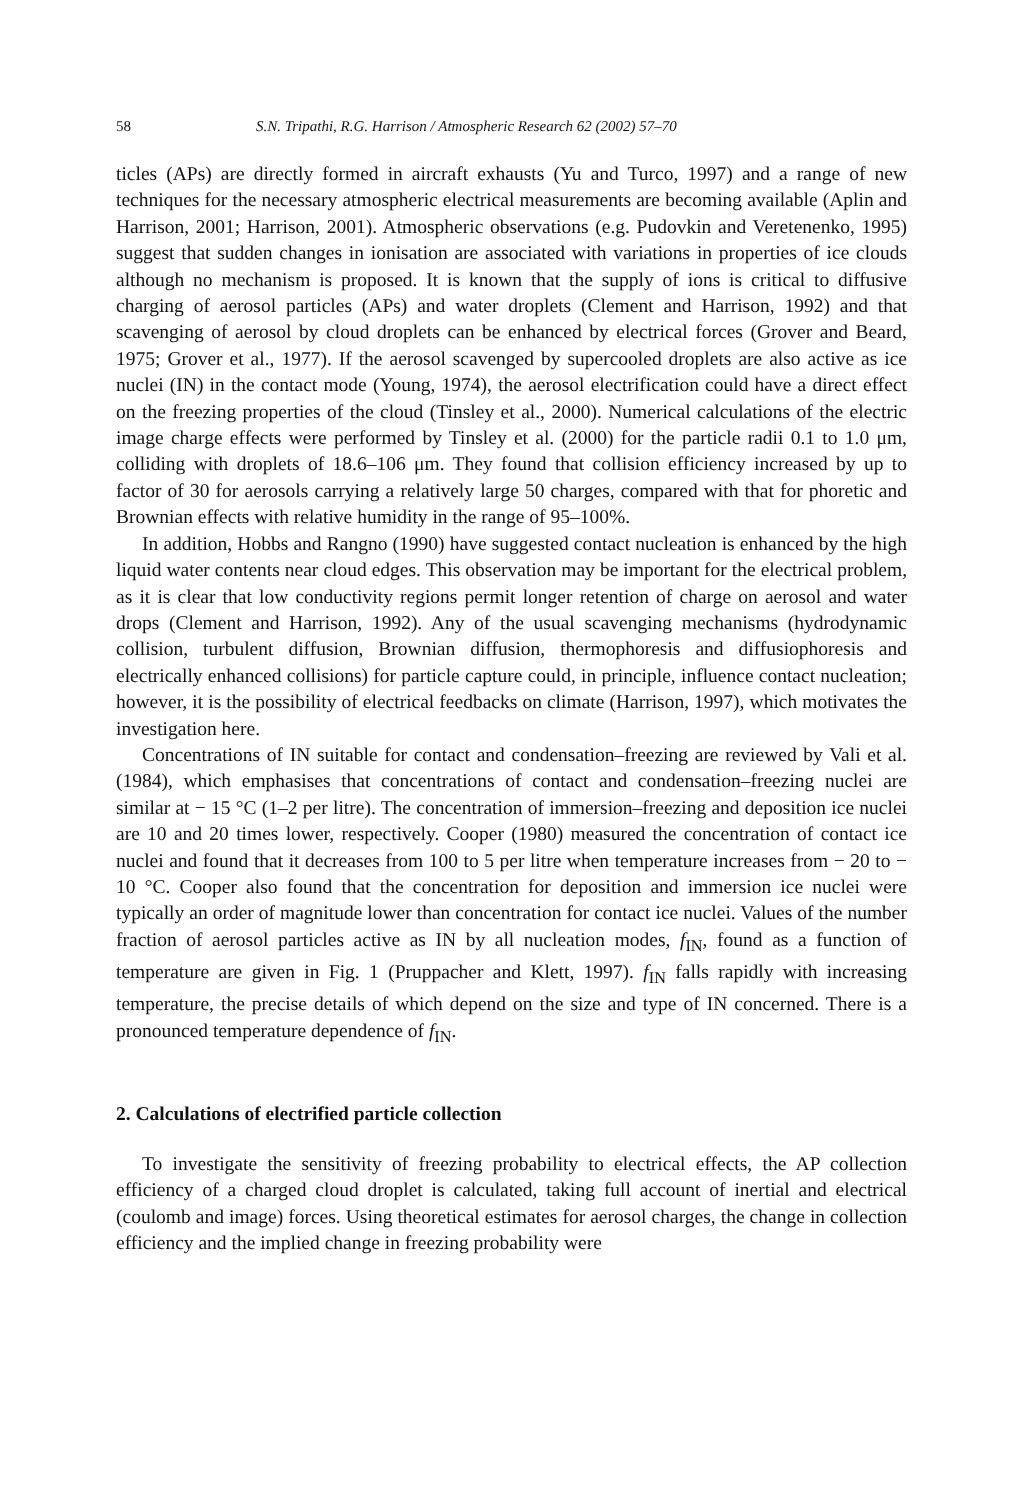58 S.N. Tripathi, R.G. Harrison / Atmospheric Research 62 (2002) 57–70
ticles (APs) are directly formed in aircraft exhausts (Yu and Turco, 1997) and a range of new techniques for the necessary atmospheric electrical measurements are becoming available (Aplin and Harrison, 2001; Harrison, 2001). Atmospheric observations (e.g. Pudovkin and Veretenenko, 1995) suggest that sudden changes in ionisation are associated with variations in properties of ice clouds although no mechanism is proposed. It is known that the supply of ions is critical to diffusive charging of aerosol particles (APs) and water droplets (Clement and Harrison, 1992) and that scavenging of aerosol by cloud droplets can be enhanced by electrical forces (Grover and Beard, 1975; Grover et al., 1977). If the aerosol scavenged by supercooled droplets are also active as ice nuclei (IN) in the contact mode (Young, 1974), the aerosol electrification could have a direct effect on the freezing properties of the cloud (Tinsley et al., 2000). Numerical calculations of the electric image charge effects were performed by Tinsley et al. (2000) for the particle radii 0.1 to 1.0 μm, colliding with droplets of 18.6–106 μm. They found that collision efficiency increased by up to factor of 30 for aerosols carrying a relatively large 50 charges, compared with that for phoretic and Brownian effects with relative humidity in the range of 95–100%.
In addition, Hobbs and Rangno (1990) have suggested contact nucleation is enhanced by the high liquid water contents near cloud edges. This observation may be important for the electrical problem, as it is clear that low conductivity regions permit longer retention of charge on aerosol and water drops (Clement and Harrison, 1992). Any of the usual scavenging mechanisms (hydrodynamic collision, turbulent diffusion, Brownian diffusion, thermophoresis and diffusiophoresis and electrically enhanced collisions) for particle capture could, in principle, influence contact nucleation; however, it is the possibility of electrical feedbacks on climate (Harrison, 1997), which motivates the investigation here.
Concentrations of IN suitable for contact and condensation–freezing are reviewed by Vali et al. (1984), which emphasises that concentrations of contact and condensation–freezing nuclei are similar at − 15 °C (1–2 per litre). The concentration of immersion–freezing and deposition ice nuclei are 10 and 20 times lower, respectively. Cooper (1980) measured the concentration of contact ice nuclei and found that it decreases from 100 to 5 per litre when temperature increases from − 20 to − 10 °C. Cooper also found that the concentration for deposition and immersion ice nuclei were typically an order of magnitude lower than concentration for contact ice nuclei. Values of the number fraction of aerosol particles active as IN by all nucleation modes, f<sub>IN</sub>, found as a function of temperature are given in Fig. 1 (Pruppacher and Klett, 1997). f<sub>IN</sub> falls rapidly with increasing temperature, the precise details of which depend on the size and type of IN concerned. There is a pronounced temperature dependence of f<sub>IN</sub>.
2. Calculations of electrified particle collection
To investigate the sensitivity of freezing probability to electrical effects, the AP collection efficiency of a charged cloud droplet is calculated, taking full account of inertial and electrical (coulomb and image) forces. Using theoretical estimates for aerosol charges, the change in collection efficiency and the implied change in freezing probability were